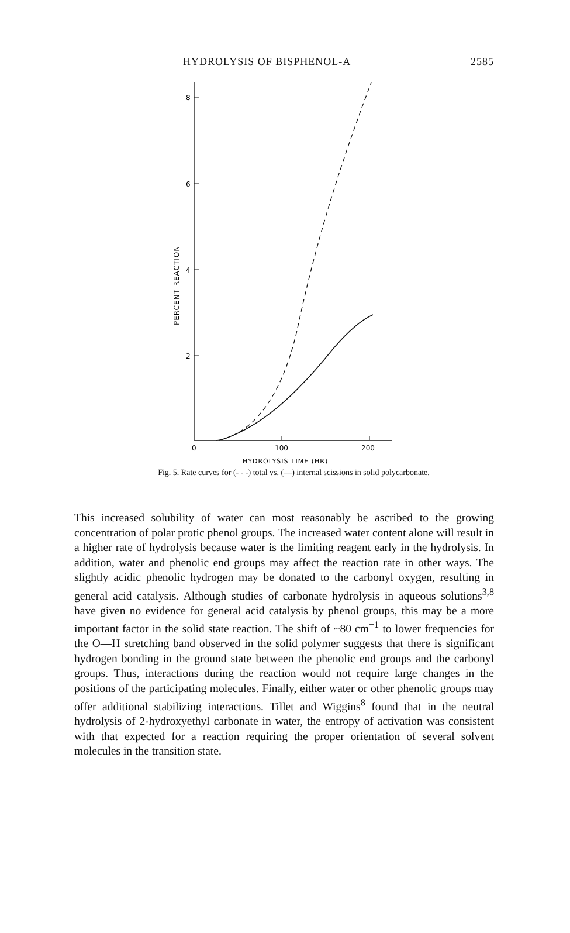HYDROLYSIS OF BISPHENOL-A 2585
PERCENT REACTION
8
6
4
2
0
100
200
HYDROLYSIS TIME (HR)
Fig. 5. Rate curves for (- - -) total vs. (—) internal scissions in solid polycarbonate.
This increased solubility of water can most reasonably be ascribed to the growing concentration of polar protic phenol groups. The increased water content alone will result in a higher rate of hydrolysis because water is the limiting reagent early in the hydrolysis. In addition, water and phenolic end groups may affect the reaction rate in other ways. The slightly acidic phenolic hydrogen may be donated to the carbonyl oxygen, resulting in general acid catalysis. Although studies of carbonate hydrolysis in aqueous solutions<sup>3,8</sup> have given no evidence for general acid catalysis by phenol groups, this may be a more important factor in the solid state reaction. The shift of ~80 cm<sup>−1</sup> to lower frequencies for the O—H stretching band observed in the solid polymer suggests that there is significant hydrogen bonding in the ground state between the phenolic end groups and the carbonyl groups. Thus, interactions during the reaction would not require large changes in the positions of the participating molecules. Finally, either water or other phenolic groups may offer additional stabilizing interactions. Tillet and Wiggins<sup>8</sup> found that in the neutral hydrolysis of 2-hydroxyethyl carbonate in water, the entropy of activation was consistent with that expected for a reaction requiring the proper orientation of several solvent molecules in the transition state.